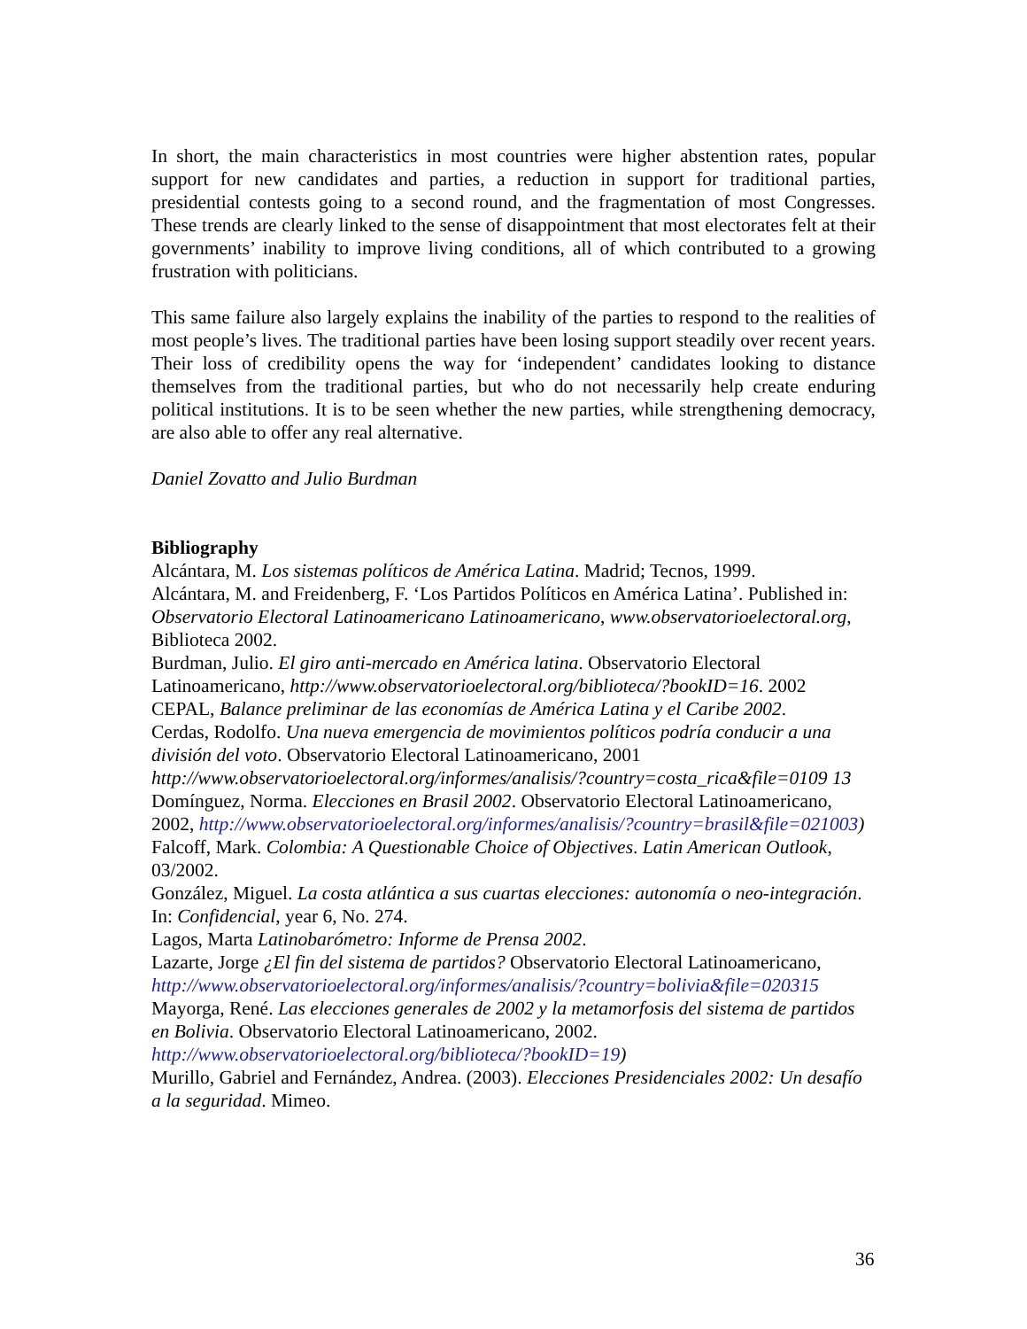In short, the main characteristics in most countries were higher abstention rates, popular support for new candidates and parties, a reduction in support for traditional parties, presidential contests going to a second round, and the fragmentation of most Congresses. These trends are clearly linked to the sense of disappointment that most electorates felt at their governments’ inability to improve living conditions, all of which contributed to a growing frustration with politicians.
This same failure also largely explains the inability of the parties to respond to the realities of most people’s lives. The traditional parties have been losing support steadily over recent years. Their loss of credibility opens the way for ‘independent’ candidates looking to distance themselves from the traditional parties, but who do not necessarily help create enduring political institutions. It is to be seen whether the new parties, while strengthening democracy, are also able to offer any real alternative.
Daniel Zovatto and Julio Burdman
Bibliography
Alcántara, M. Los sistemas políticos de América Latina. Madrid; Tecnos, 1999.
Alcántara, M. and Freidenberg, F. ‘Los Partidos Políticos en América Latina’. Published in: Observatorio Electoral Latinoamericano Latinoamericano, www.observatorioelectoral.org, Biblioteca 2002.
Burdman, Julio. El giro anti-mercado en América latina. Observatorio Electoral Latinoamericano, http://www.observatorioelectoral.org/biblioteca/?bookID=16. 2002
CEPAL, Balance preliminar de las economías de América Latina y el Caribe 2002.
Cerdas, Rodolfo. Una nueva emergencia de movimientos políticos podría conducir a una división del voto. Observatorio Electoral Latinoamericano, 2001 http://www.observatorioelectoral.org/informes/analisis/?country=costa_rica&file=0109 13
Domínguez, Norma. Elecciones en Brasil 2002. Observatorio Electoral Latinoamericano, 2002, http://www.observatorioelectoral.org/informes/analisis/?country=brasil&file=021003)
Falcoff, Mark. Colombia: A Questionable Choice of Objectives. Latin American Outlook, 03/2002.
González, Miguel. La costa atlántica a sus cuartas elecciones: autonomía o neo-integración. In: Confidencial, year 6, No. 274.
Lagos, Marta Latinobarómetro: Informe de Prensa 2002.
Lazarte, Jorge ¿El fin del sistema de partidos? Observatorio Electoral Latinoamericano, http://www.observatorioelectoral.org/informes/analisis/?country=bolivia&file=020315
Mayorga, René. Las elecciones generales de 2002 y la metamorfosis del sistema de partidos en Bolivia. Observatorio Electoral Latinoamericano, 2002. http://www.observatorioelectoral.org/biblioteca/?bookID=19)
Murillo, Gabriel and Fernández, Andrea. (2003). Elecciones Presidenciales 2002: Un desafío a la seguridad. Mimeo.
36